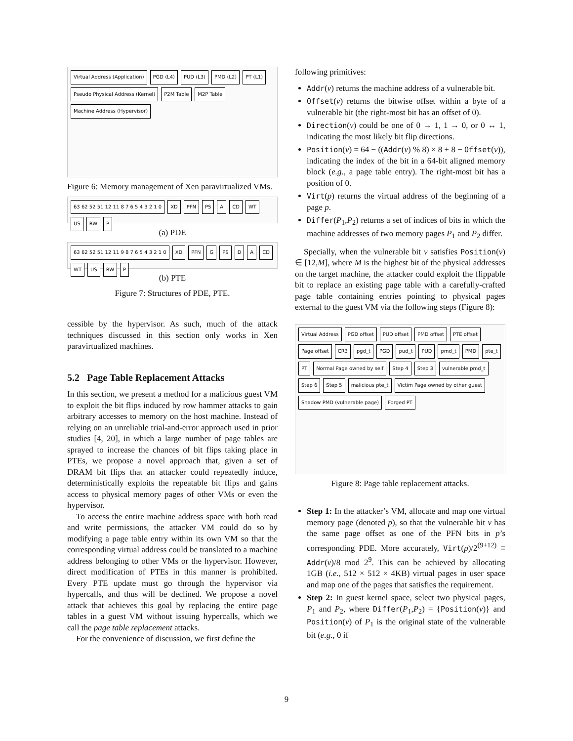Virtual Address (Application) PGD (L4) PUD (L3) PMD (L2) PT (L1) Pseudo Physical Address (Kernel) P2M Table M2P Table Machine Address (Hypervisor)
Figure 6: Memory management of Xen paravirtualized VMs.
63 62 52 51 12 11 8 7 6 5 4 3 2 1 0 XD PFN PS A CD WT US RW P
(a) PDE
63 62 52 51 12 11 9 8 7 6 5 4 3 2 1 0 XD PFN G PS D A CD WT US RW P
(b) PTE
Figure 7: Structures of PDE, PTE.
cessible by the hypervisor. As such, much of the attack techniques discussed in this section only works in Xen paravirtualized machines.
5.2 Page Table Replacement Attacks
In this section, we present a method for a malicious guest VM to exploit the bit flips induced by row hammer attacks to gain arbitrary accesses to memory on the host machine. Instead of relying on an unreliable trial-and-error approach used in prior studies [4, 20], in which a large number of page tables are sprayed to increase the chances of bit flips taking place in PTEs, we propose a novel approach that, given a set of DRAM bit flips that an attacker could repeatedly induce, deterministically exploits the repeatable bit flips and gains access to physical memory pages of other VMs or even the hypervisor.
To access the entire machine address space with both read and write permissions, the attacker VM could do so by modifying a page table entry within its own VM so that the corresponding virtual address could be translated to a machine address belonging to other VMs or the hypervisor. However, direct modification of PTEs in this manner is prohibited. Every PTE update must go through the hypervisor via hypercalls, and thus will be declined. We propose a novel attack that achieves this goal by replacing the entire page tables in a guest VM without issuing hypercalls, which we call the page table replacement attacks.
For the convenience of discussion, we first define the
following primitives:
Addr(v) returns the machine address of a vulnerable bit.
Offset(v) returns the bitwise offset within a byte of a vulnerable bit (the right-most bit has an offset of 0).
Direction(v) could be one of 0 → 1, 1 → 0, or 0 ↔ 1, indicating the most likely bit flip directions.
Position(v) = 64 − ((Addr(v) % 8) × 8 + 8 − Offset(v)), indicating the index of the bit in a 64-bit aligned memory block (e.g., a page table entry). The right-most bit has a position of 0.
Virt(p) returns the virtual address of the beginning of a page p.
Differ(P<sub>1</sub>,P<sub>2</sub>) returns a set of indices of bits in which the machine addresses of two memory pages P<sub>1</sub> and P<sub>2</sub> differ.
Specially, when the vulnerable bit v satisfies Position(v) ∈ [12,M], where M is the highest bit of the physical addresses on the target machine, the attacker could exploit the flippable bit to replace an existing page table with a carefully-crafted page table containing entries pointing to physical pages external to the guest VM via the following steps (Figure 8):
Virtual Address PGD offset PUD offset PMD offset PTE offset Page offset CR3 pgd_t PGD pud_t PUD pmd_t PMD pte_t PT Normal Page owned by self Step 4 Step 3 vulnerable pmd_t Step 6 Step 5 malicious pte_t Victim Page owned by other guest Shadow PMD (vulnerable page) Forged PT
Figure 8: Page table replacement attacks.
Step 1: In the attacker’s VM, allocate and map one virtual memory page (denoted p), so that the vulnerable bit v has the same page offset as one of the PFN bits in p’s corresponding PDE. More accurately, Virt(p)/2<sup>(9+12)</sup> ≡ Addr(v)/8 mod 2<sup>9</sup>. This can be achieved by allocating 1GB (i.e., 512 × 512 × 4KB) virtual pages in user space and map one of the pages that satisfies the requirement.
Step 2: In guest kernel space, select two physical pages, P<sub>1</sub> and P<sub>2</sub>, where Differ(P<sub>1</sub>,P<sub>2</sub>) = {Position(v)} and Position(v) of P<sub>1</sub> is the original state of the vulnerable bit (e.g., 0 if
9